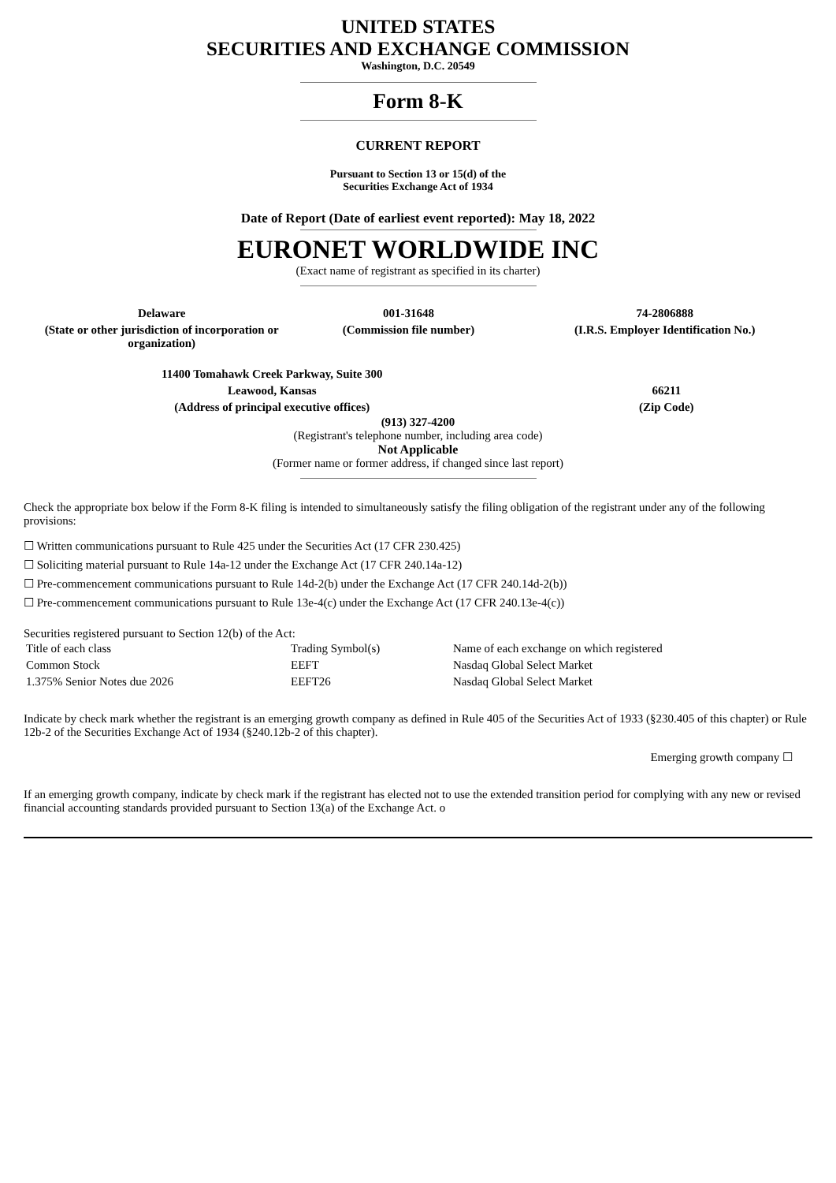UNITED STATES
SECURITIES AND EXCHANGE COMMISSION
Washington, D.C. 20549
Form 8-K
CURRENT REPORT
Pursuant to Section 13 or 15(d) of the
Securities Exchange Act of 1934
Date of Report (Date of earliest event reported): May 18, 2022
EURONET WORLDWIDE INC
(Exact name of registrant as specified in its charter)
| Delaware | 001-31648 | 74-2806888 |
| (State or other jurisdiction of incorporation or organization) | (Commission file number) | (I.R.S. Employer Identification No.) |
| 11400 Tomahawk Creek Parkway, Suite 300 | |
| Leawood, Kansas | 66211 |
| (Address of principal executive offices) | (Zip Code) |
(913) 327-4200
(Registrant's telephone number, including area code)
Not Applicable
(Former name or former address, if changed since last report)
Check the appropriate box below if the Form 8-K filing is intended to simultaneously satisfy the filing obligation of the registrant under any of the following provisions:
☐ Written communications pursuant to Rule 425 under the Securities Act (17 CFR 230.425)
☐ Soliciting material pursuant to Rule 14a-12 under the Exchange Act (17 CFR 240.14a-12)
☐ Pre-commencement communications pursuant to Rule 14d-2(b) under the Exchange Act (17 CFR 240.14d-2(b))
☐ Pre-commencement communications pursuant to Rule 13e-4(c) under the Exchange Act (17 CFR 240.13e-4(c))
Securities registered pursuant to Section 12(b) of the Act:
| Title of each class | Trading Symbol(s) | Name of each exchange on which registered |
| Common Stock | EEFT | Nasdaq Global Select Market |
| 1.375% Senior Notes due 2026 | EEFT26 | Nasdaq Global Select Market |
Indicate by check mark whether the registrant is an emerging growth company as defined in Rule 405 of the Securities Act of 1933 (§230.405 of this chapter) or Rule 12b-2 of the Securities Exchange Act of 1934 (§240.12b-2 of this chapter).
Emerging growth company ☐
If an emerging growth company, indicate by check mark if the registrant has elected not to use the extended transition period for complying with any new or revised financial accounting standards provided pursuant to Section 13(a) of the Exchange Act. o